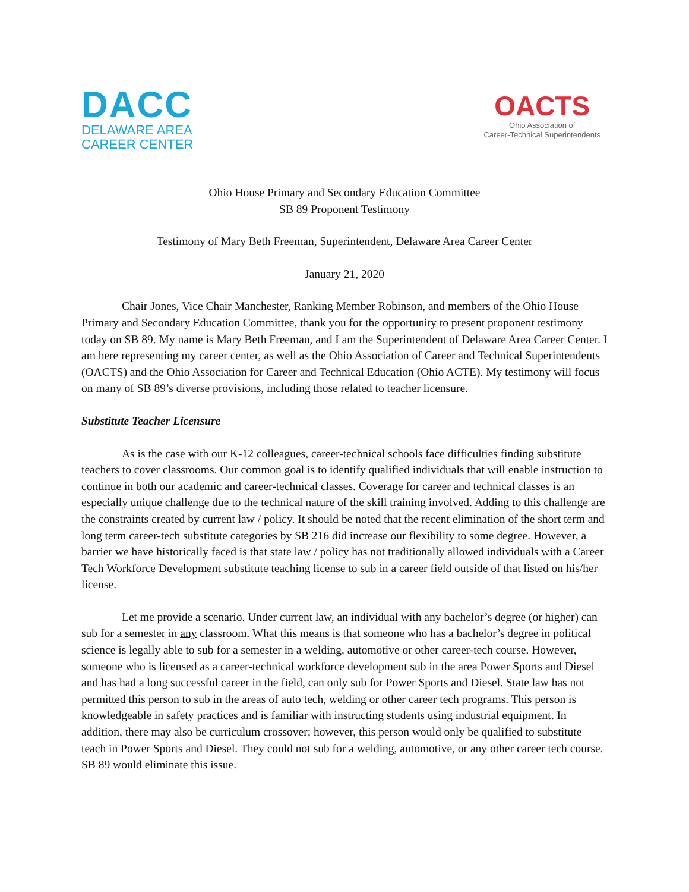DACC
DELAWARE AREA
CAREER CENTER
OACTS
Ohio Association of
Career-Technical Superintendents
Ohio House Primary and Secondary Education Committee
SB 89 Proponent Testimony
Testimony of Mary Beth Freeman, Superintendent, Delaware Area Career Center
January 21, 2020
Chair Jones, Vice Chair Manchester, Ranking Member Robinson, and members of the Ohio House Primary and Secondary Education Committee, thank you for the opportunity to present proponent testimony today on SB 89. My name is Mary Beth Freeman, and I am the Superintendent of Delaware Area Career Center. I am here representing my career center, as well as the Ohio Association of Career and Technical Superintendents (OACTS) and the Ohio Association for Career and Technical Education (Ohio ACTE). My testimony will focus on many of SB 89’s diverse provisions, including those related to teacher licensure.
Substitute Teacher Licensure
As is the case with our K-12 colleagues, career-technical schools face difficulties finding substitute teachers to cover classrooms. Our common goal is to identify qualified individuals that will enable instruction to continue in both our academic and career-technical classes. Coverage for career and technical classes is an especially unique challenge due to the technical nature of the skill training involved. Adding to this challenge are the constraints created by current law / policy. It should be noted that the recent elimination of the short term and long term career-tech substitute categories by SB 216 did increase our flexibility to some degree. However, a barrier we have historically faced is that state law / policy has not traditionally allowed individuals with a Career Tech Workforce Development substitute teaching license to sub in a career field outside of that listed on his/her license.
Let me provide a scenario. Under current law, an individual with any bachelor’s degree (or higher) can sub for a semester in any classroom. What this means is that someone who has a bachelor’s degree in political science is legally able to sub for a semester in a welding, automotive or other career-tech course. However, someone who is licensed as a career-technical workforce development sub in the area Power Sports and Diesel and has had a long successful career in the field, can only sub for Power Sports and Diesel. State law has not permitted this person to sub in the areas of auto tech, welding or other career tech programs. This person is knowledgeable in safety practices and is familiar with instructing students using industrial equipment. In addition, there may also be curriculum crossover; however, this person would only be qualified to substitute teach in Power Sports and Diesel. They could not sub for a welding, automotive, or any other career tech course. SB 89 would eliminate this issue.